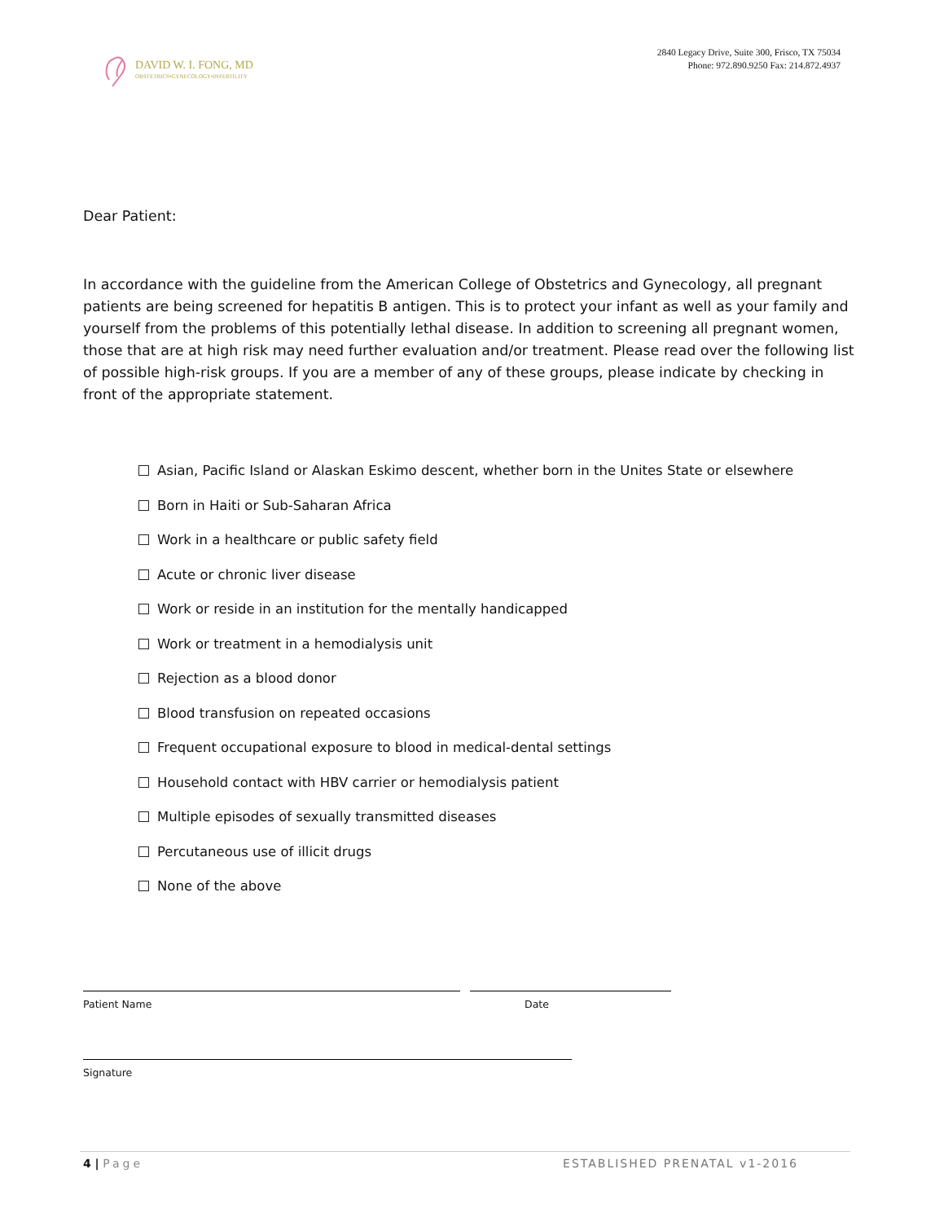DAVID W. I. FONG, MD
OBSTETRICS•GYNECOLOGY•INFERTILITY
2840 Legacy Drive, Suite 300, Frisco, TX 75034
Phone: 972.890.9250 Fax: 214.872.4937
Dear Patient:
In accordance with the guideline from the American College of Obstetrics and Gynecology, all pregnant patients are being screened for hepatitis B antigen. This is to protect your infant as well as your family and yourself from the problems of this potentially lethal disease. In addition to screening all pregnant women, those that are at high risk may need further evaluation and/or treatment. Please read over the following list of possible high-risk groups. If you are a member of any of these groups, please indicate by checking in front of the appropriate statement.
Asian, Pacific Island or Alaskan Eskimo descent, whether born in the Unites State or elsewhere
Born in Haiti or Sub-Saharan Africa
Work in a healthcare or public safety field
Acute or chronic liver disease
Work or reside in an institution for the mentally handicapped
Work or treatment in a hemodialysis unit
Rejection as a blood donor
Blood transfusion on repeated occasions
Frequent occupational exposure to blood in medical-dental settings
Household contact with HBV carrier or hemodialysis patient
Multiple episodes of sexually transmitted diseases
Percutaneous use of illicit drugs
None of the above
Patient Name Date
Signature
4 | Page ESTABLISHED PRENATAL v1-2016